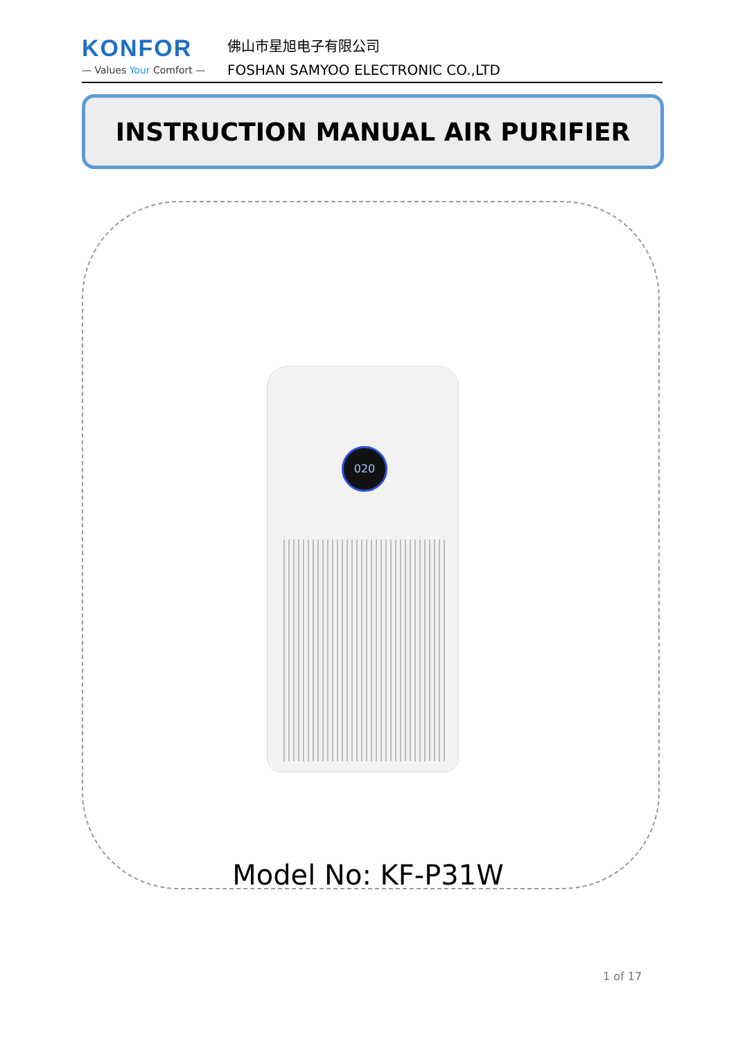KONFOR
— Values Your Comfort —
佛山市星旭电子有限公司
FOSHAN SAMYOO ELECTRONIC CO.,LTD
INSTRUCTION MANUAL AIR PURIFIER
020
Model No: KF-P31W
1 of 17